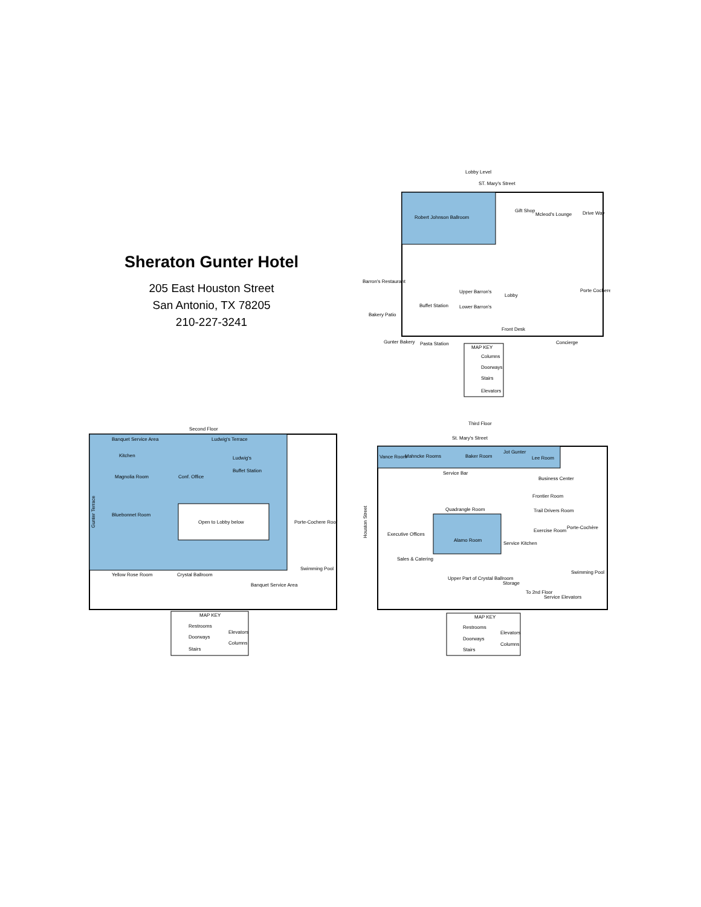Sheraton Gunter Hotel
205 East Houston Street
San Antonio, TX 78205
210-227-3241
Lobby Level
ST. Mary's Street
Robert Johnson Ballroom
Gift Shop
Mcleod's Lounge
Drive Way
Lobby
Porte Cochere
Upper Barron's
Lower Barron's
Buffet Station
Front Desk
Barron's Restaurant
Bakery Patio
Gunter Bakery
Pasta Station
Concierge
MAP KEY
Columns
Doorways
Stairs
Elevators
Second Floor
Banquet Service Area
Ludwig's Terrace
Kitchen
Ludwig's
Buffet Station
Magnolia Room
Conf. Office
Bluebonnet Room
Open to Lobby below
Porte-Cochere Roof
Yellow Rose Room
Crystal Ballroom
Swimming Pool
Banquet Service Area
Gunter Terrace
MAP KEY
Restrooms
Elevators
Doorways
Columns
Stairs
Third Floor
St. Mary's Street
Vance Room
Mahncke Rooms
Baker Room
Jot Gunter
Lee Room
Service Bar
Business Center
Quadrangle Room
Frontier Room
Trail Drivers Room
Executive Offices
Alamo Room
Exercise Room
Porte-Cochère
Service Kitchen
Sales & Catering
Upper Part of Crystal Ballroom
Storage
Swimming Pool
Service Elevators
To 2nd Floor
Houston Street
MAP KEY
Restrooms
Elevators
Doorways
Columns
Stairs